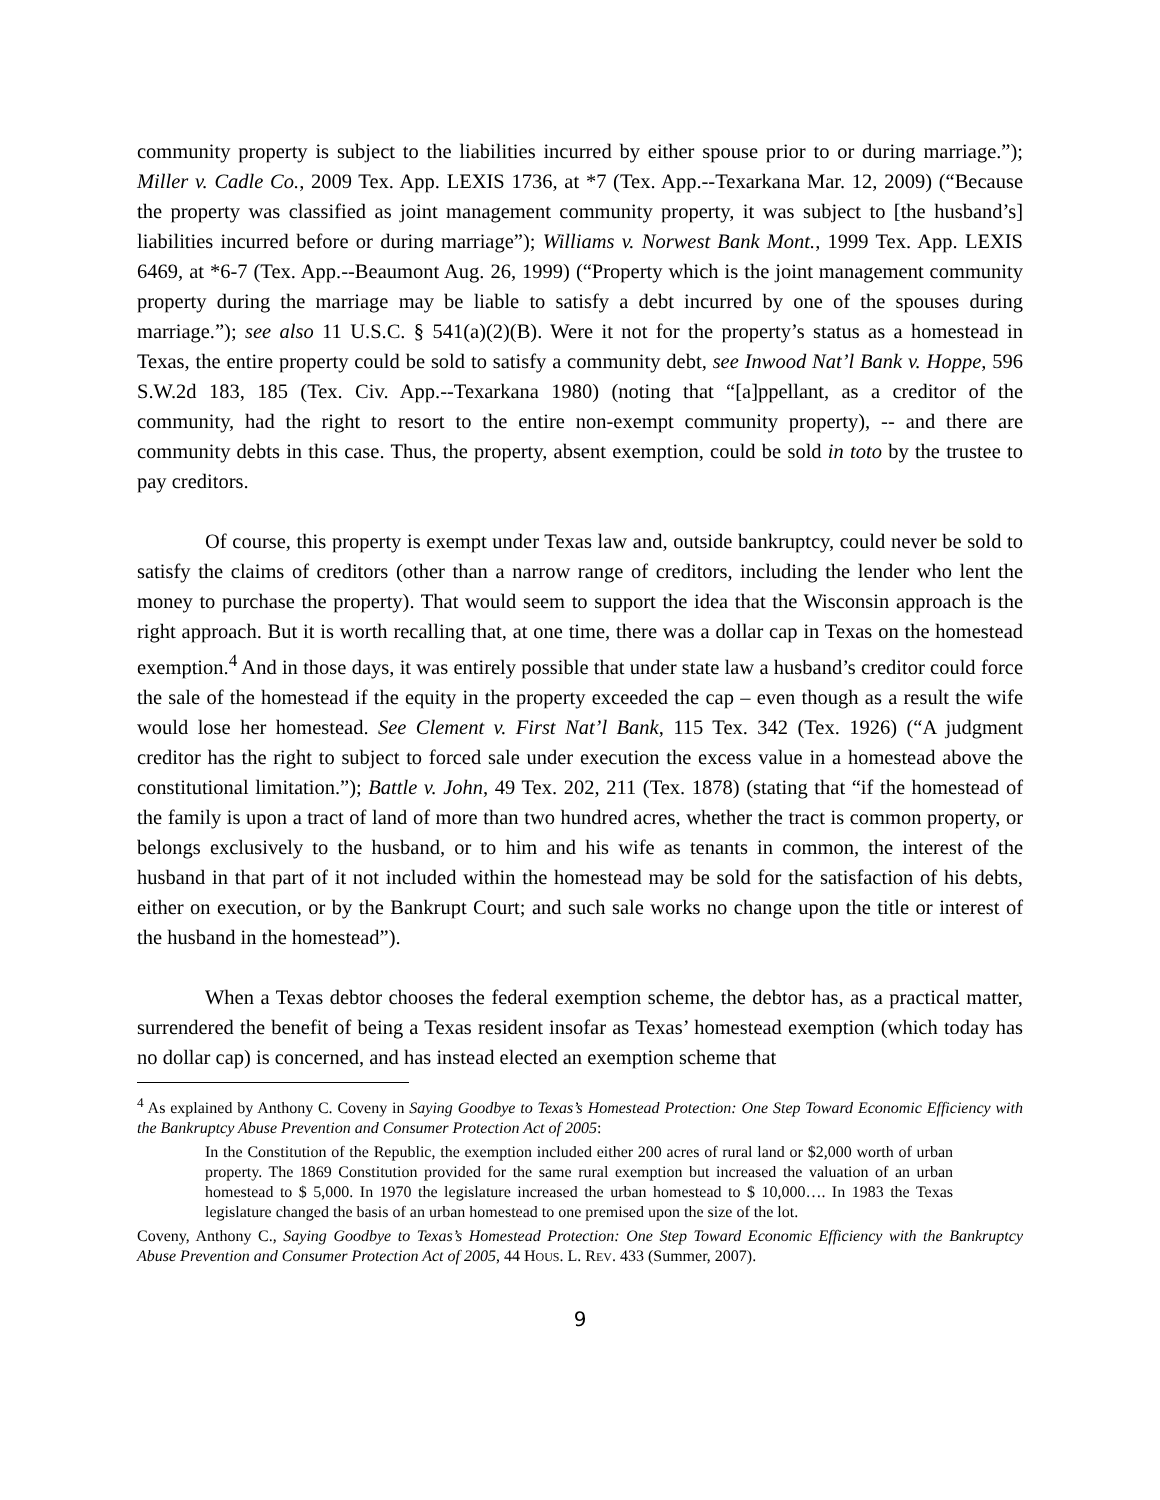community property is subject to the liabilities incurred by either spouse prior to or during marriage.”); Miller v. Cadle Co., 2009 Tex. App. LEXIS 1736, at *7 (Tex. App.--Texarkana Mar. 12, 2009) (“Because the property was classified as joint management community property, it was subject to [the husband’s] liabilities incurred before or during marriage”); Williams v. Norwest Bank Mont., 1999 Tex. App. LEXIS 6469, at *6-7 (Tex. App.--Beaumont Aug. 26, 1999) (“Property which is the joint management community property during the marriage may be liable to satisfy a debt incurred by one of the spouses during marriage.”); see also 11 U.S.C. § 541(a)(2)(B). Were it not for the property’s status as a homestead in Texas, the entire property could be sold to satisfy a community debt, see Inwood Nat’l Bank v. Hoppe, 596 S.W.2d 183, 185 (Tex. Civ. App.--Texarkana 1980) (noting that “[a]ppellant, as a creditor of the community, had the right to resort to the entire non-exempt community property), -- and there are community debts in this case. Thus, the property, absent exemption, could be sold in toto by the trustee to pay creditors.
Of course, this property is exempt under Texas law and, outside bankruptcy, could never be sold to satisfy the claims of creditors (other than a narrow range of creditors, including the lender who lent the money to purchase the property). That would seem to support the idea that the Wisconsin approach is the right approach. But it is worth recalling that, at one time, there was a dollar cap in Texas on the homestead exemption.<sup>4</sup> And in those days, it was entirely possible that under state law a husband’s creditor could force the sale of the homestead if the equity in the property exceeded the cap – even though as a result the wife would lose her homestead. See Clement v. First Nat’l Bank, 115 Tex. 342 (Tex. 1926) (“A judgment creditor has the right to subject to forced sale under execution the excess value in a homestead above the constitutional limitation.”); Battle v. John, 49 Tex. 202, 211 (Tex. 1878) (stating that “if the homestead of the family is upon a tract of land of more than two hundred acres, whether the tract is common property, or belongs exclusively to the husband, or to him and his wife as tenants in common, the interest of the husband in that part of it not included within the homestead may be sold for the satisfaction of his debts, either on execution, or by the Bankrupt Court; and such sale works no change upon the title or interest of the husband in the homestead”).
When a Texas debtor chooses the federal exemption scheme, the debtor has, as a practical matter, surrendered the benefit of being a Texas resident insofar as Texas’ homestead exemption (which today has no dollar cap) is concerned, and has instead elected an exemption scheme that
<sup>4</sup> As explained by Anthony C. Coveny in Saying Goodbye to Texas’s Homestead Protection: One Step Toward Economic Efficiency with the Bankruptcy Abuse Prevention and Consumer Protection Act of 2005:
In the Constitution of the Republic, the exemption included either 200 acres of rural land or $2,000 worth of urban property. The 1869 Constitution provided for the same rural exemption but increased the valuation of an urban homestead to $ 5,000. In 1970 the legislature increased the urban homestead to $ 10,000…. In 1983 the Texas legislature changed the basis of an urban homestead to one premised upon the size of the lot.
Coveny, Anthony C., Saying Goodbye to Texas’s Homestead Protection: One Step Toward Economic Efficiency with the Bankruptcy Abuse Prevention and Consumer Protection Act of 2005, 44 HOUS. L. REV. 433 (Summer, 2007).
9